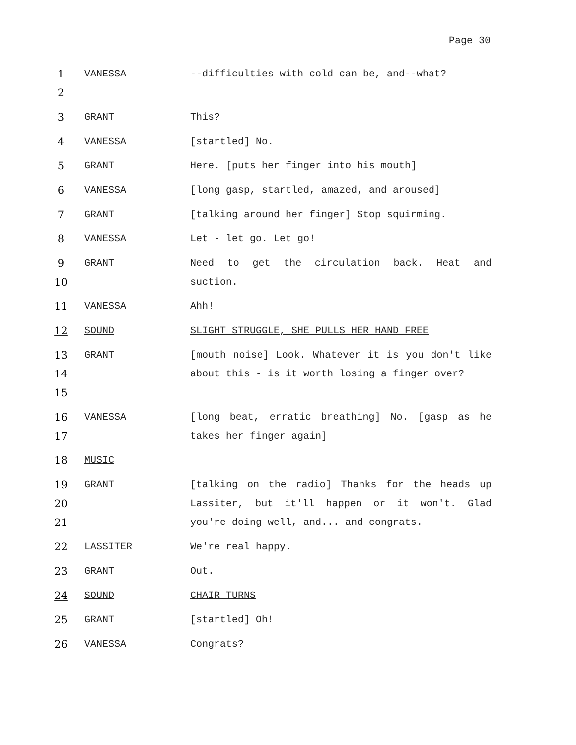Page 30
1
2
VANESSA --difficulties with cold can be, and--what?
3 GRANT This?
4 VANESSA [startled] No.
5 GRANT Here. [puts her finger into his mouth]
6 VANESSA [long gasp, startled, amazed, and aroused]
7 GRANT [talking around her finger] Stop squirming.
8 VANESSA Let - let go. Let go!
9
10
GRANT Need to get the circulation back. Heat and suction.
11 VANESSA Ahh!
12 SOUND SLIGHT STRUGGLE, SHE PULLS HER HAND FREE
13
14
15
GRANT [mouth noise] Look. Whatever it is you don't like about this - is it worth losing a finger over?
16
17
VANESSA [long beat, erratic breathing] No. [gasp as he takes her finger again]
18 MUSIC
19
20
21
GRANT [talking on the radio] Thanks for the heads up Lassiter, but it'll happen or it won't. Glad you're doing well, and... and congrats.
22 LASSITER We're real happy.
23 GRANT Out.
24 SOUND CHAIR TURNS
25 GRANT [startled] Oh!
26 VANESSA Congrats?